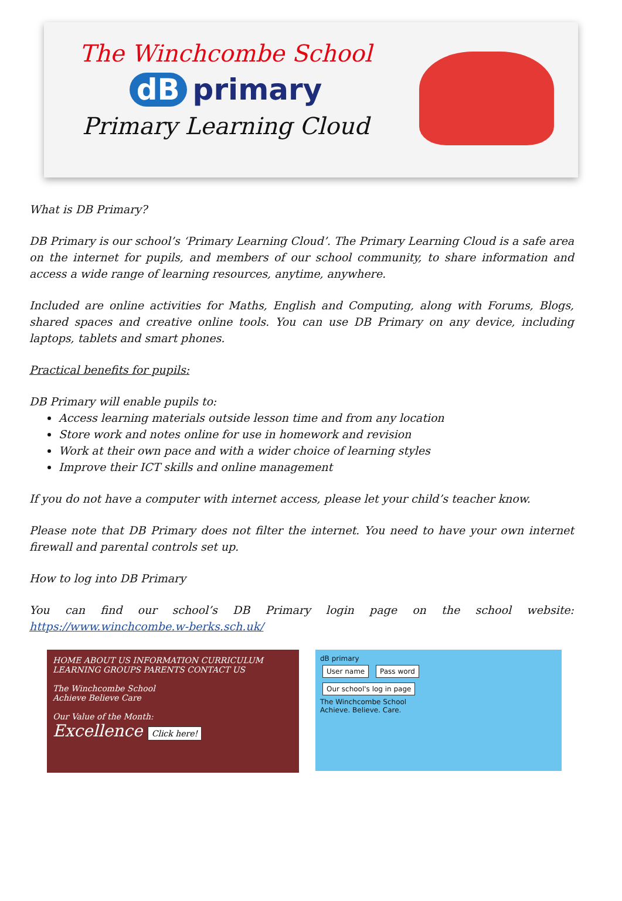The Winchcombe School
dB primary
Primary Learning Cloud
What is DB Primary?
DB Primary is our school’s ‘Primary Learning Cloud’. The Primary Learning Cloud is a safe area on the internet for pupils, and members of our school community, to share information and access a wide range of learning resources, anytime, anywhere.
Included are online activities for Maths, English and Computing, along with Forums, Blogs, shared spaces and creative online tools. You can use DB Primary on any device, including laptops, tablets and smart phones.
Practical benefits for pupils:
DB Primary will enable pupils to:
Access learning materials outside lesson time and from any location
Store work and notes online for use in homework and revision
Work at their own pace and with a wider choice of learning styles
Improve their ICT skills and online management
If you do not have a computer with internet access, please let your child’s teacher know.
Please note that DB Primary does not filter the internet. You need to have your own internet firewall and parental controls set up.
How to log into DB Primary
You can find our school’s DB Primary login page on the school website: https://www.winchcombe.w-berks.sch.uk/
HOME ABOUT US INFORMATION CURRICULUM LEARNING GROUPS PARENTS CONTACT US
The Winchcombe School
Achieve Believe Care
Our Value of the Month:
Excellence Click here!
dB primary
User name Pass word
Our school's log in page
The Winchcombe School
Achieve. Believe. Care.